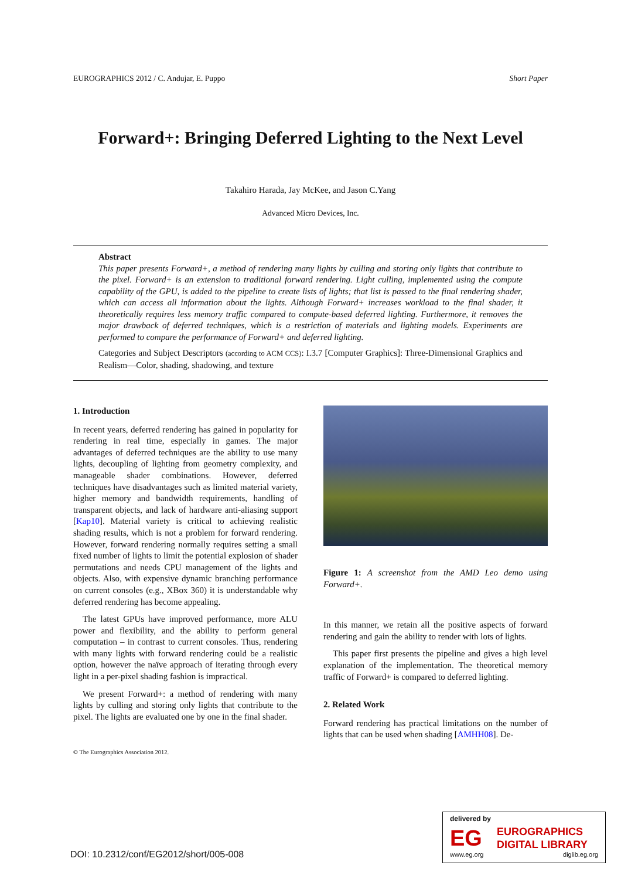EUROGRAPHICS 2012 / C. Andujar, E. Puppo Short Paper
Forward+: Bringing Deferred Lighting to the Next Level
Takahiro Harada, Jay McKee, and Jason C.Yang
Advanced Micro Devices, Inc.
Abstract
This paper presents Forward+, a method of rendering many lights by culling and storing only lights that contribute to the pixel. Forward+ is an extension to traditional forward rendering. Light culling, implemented using the compute capability of the GPU, is added to the pipeline to create lists of lights; that list is passed to the final rendering shader, which can access all information about the lights. Although Forward+ increases workload to the final shader, it theoretically requires less memory traffic compared to compute-based deferred lighting. Furthermore, it removes the major drawback of deferred techniques, which is a restriction of materials and lighting models. Experiments are performed to compare the performance of Forward+ and deferred lighting.
Categories and Subject Descriptors (according to ACM CCS): I.3.7 [Computer Graphics]: Three-Dimensional Graphics and Realism—Color, shading, shadowing, and texture
1. Introduction
In recent years, deferred rendering has gained in popularity for rendering in real time, especially in games. The major advantages of deferred techniques are the ability to use many lights, decoupling of lighting from geometry complexity, and manageable shader combinations. However, deferred techniques have disadvantages such as limited material variety, higher memory and bandwidth requirements, handling of transparent objects, and lack of hardware anti-aliasing support [Kap10]. Material variety is critical to achieving realistic shading results, which is not a problem for forward rendering. However, forward rendering normally requires setting a small fixed number of lights to limit the potential explosion of shader permutations and needs CPU management of the lights and objects. Also, with expensive dynamic branching performance on current consoles (e.g., XBox 360) it is understandable why deferred rendering has become appealing.
The latest GPUs have improved performance, more ALU power and flexibility, and the ability to perform general computation – in contrast to current consoles. Thus, rendering with many lights with forward rendering could be a realistic option, however the naïve approach of iterating through every light in a per-pixel shading fashion is impractical.
We present Forward+: a method of rendering with many lights by culling and storing only lights that contribute to the pixel. The lights are evaluated one by one in the final shader.
Figure 1: A screenshot from the AMD Leo demo using Forward+.
In this manner, we retain all the positive aspects of forward rendering and gain the ability to render with lots of lights.
This paper first presents the pipeline and gives a high level explanation of the implementation. The theoretical memory traffic of Forward+ is compared to deferred lighting.
2. Related Work
Forward rendering has practical limitations on the number of lights that can be used when shading [AMHH08]. De-
© The Eurographics Association 2012.
DOI: 10.2312/conf/EG2012/short/005-008
delivered by
EG
EUROGRAPHICS
DIGITAL LIBRARY
www.eg.org diglib.eg.org